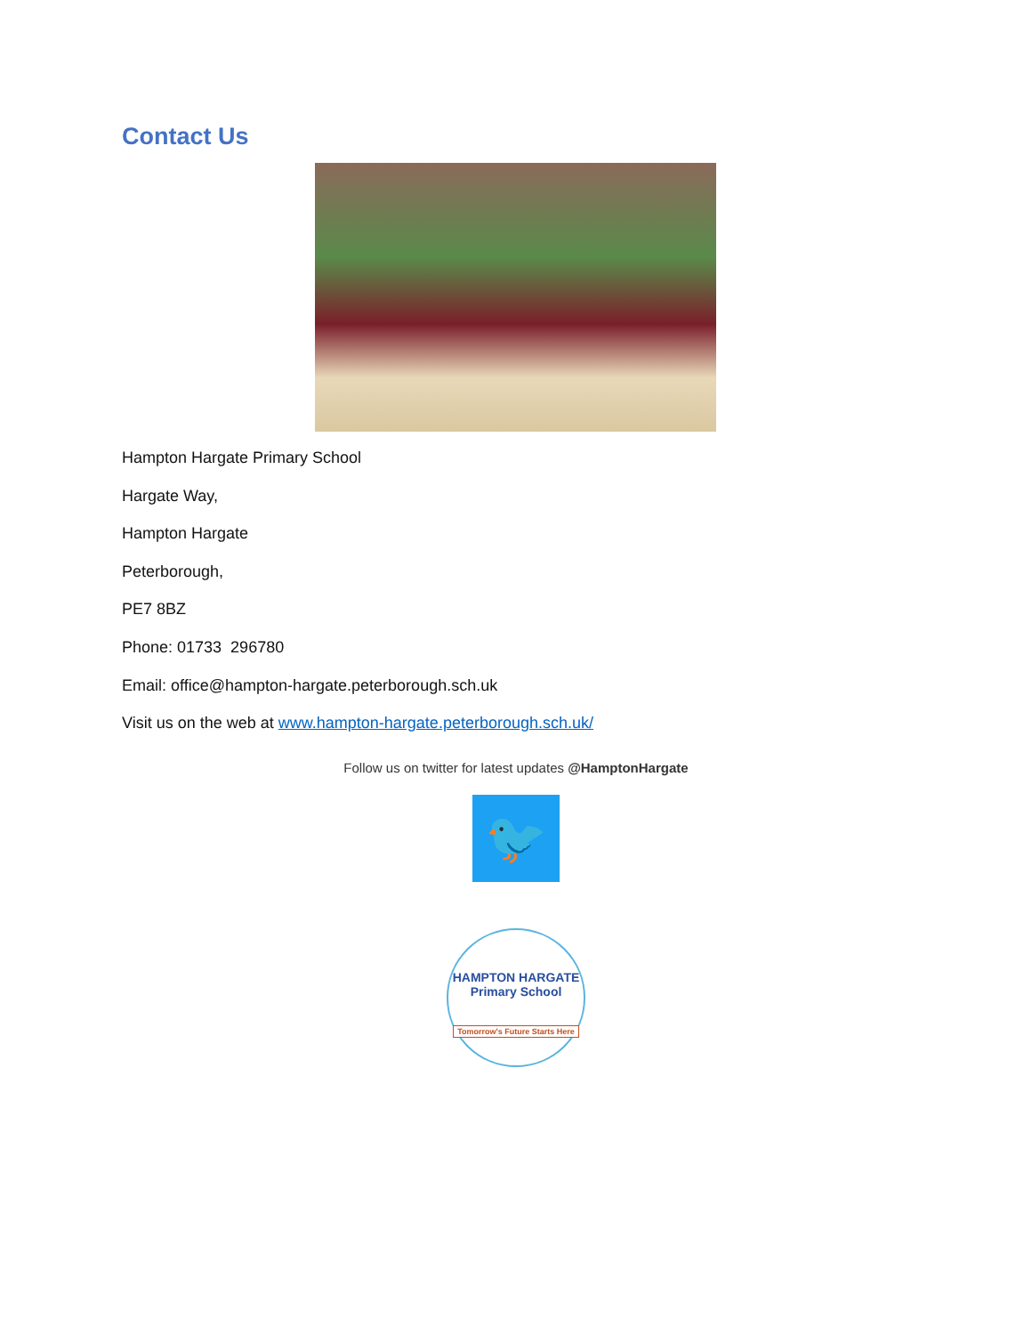Contact Us
Hampton Hargate Primary School
Hargate Way,
Hampton Hargate
Peterborough,
PE7 8BZ
Phone: 01733 296780
Email: office@hampton-hargate.peterborough.sch.uk
Visit us on the web at www.hampton-hargate.peterborough.sch.uk/
Follow us on twitter for latest updates @HamptonHargate
🐦
HAMPTON HARGATE
Primary School
Tomorrow's Future Starts Here